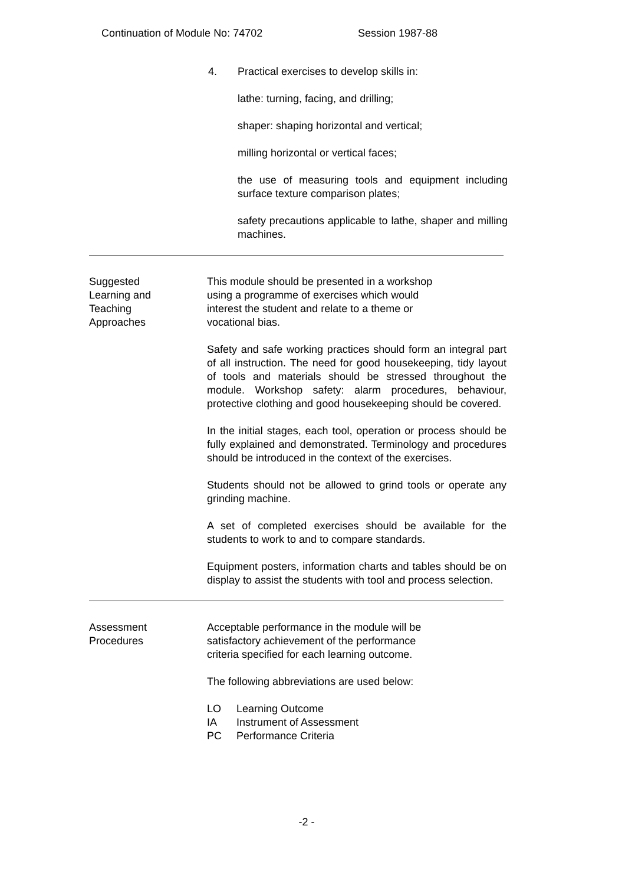Continuation of Module No: 74702 Session 1987-88
4. Practical exercises to develop skills in:
lathe: turning, facing, and drilling;
shaper: shaping horizontal and vertical;
milling horizontal or vertical faces;
the use of measuring tools and equipment including surface texture comparison plates;
safety precautions applicable to lathe, shaper and milling machines.
Suggested
Learning and
Teaching
Approaches
This module should be presented in a workshop
using a programme of exercises which would
interest the student and relate to a theme or
vocational bias.
Safety and safe working practices should form an integral part of all instruction. The need for good housekeeping, tidy layout of tools and materials should be stressed throughout the module. Workshop safety: alarm procedures, behaviour, protective clothing and good housekeeping should be covered.
In the initial stages, each tool, operation or process should be fully explained and demonstrated. Terminology and procedures should be introduced in the context of the exercises.
Students should not be allowed to grind tools or operate any grinding machine.
A set of completed exercises should be available for the students to work to and to compare standards.
Equipment posters, information charts and tables should be on display to assist the students with tool and process selection.
Assessment
Procedures
Acceptable performance in the module will be
satisfactory achievement of the performance
criteria specified for each learning outcome.
The following abbreviations are used below:
LO Learning Outcome
IA Instrument of Assessment
PC Performance Criteria
-2 -